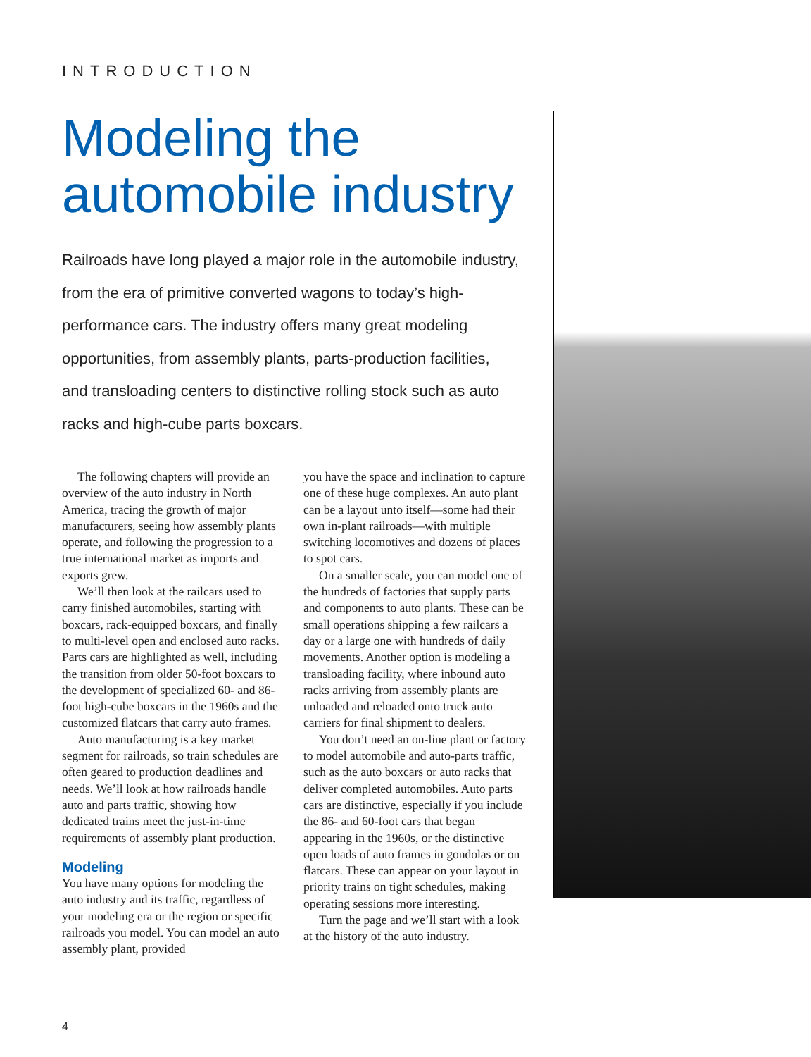INTRODUCTION
Modeling the automobile industry
Railroads have long played a major role in the automobile industry, from the era of primitive converted wagons to today’s high-performance cars. The industry offers many great modeling opportunities, from assembly plants, parts-production facilities, and transloading centers to distinctive rolling stock such as auto racks and high-cube parts boxcars.
The following chapters will provide an overview of the auto industry in North America, tracing the growth of major manufacturers, seeing how assembly plants operate, and following the progression to a true international market as imports and exports grew.
We’ll then look at the railcars used to carry finished automobiles, starting with boxcars, rack-equipped boxcars, and finally to multi-level open and enclosed auto racks. Parts cars are highlighted as well, including the transition from older 50-foot boxcars to the development of specialized 60- and 86-foot high-cube boxcars in the 1960s and the customized flatcars that carry auto frames.
Auto manufacturing is a key market segment for railroads, so train schedules are often geared to production deadlines and needs. We’ll look at how railroads handle auto and parts traffic, showing how dedicated trains meet the just-in-time requirements of assembly plant production.
Modeling
You have many options for modeling the auto industry and its traffic, regardless of your modeling era or the region or specific railroads you model. You can model an auto assembly plant, provided
you have the space and inclination to capture one of these huge complexes. An auto plant can be a layout unto itself—some had their own in-plant railroads—with multiple switching locomotives and dozens of places to spot cars.
On a smaller scale, you can model one of the hundreds of factories that supply parts and components to auto plants. These can be small operations shipping a few railcars a day or a large one with hundreds of daily movements. Another option is modeling a transloading facility, where inbound auto racks arriving from assembly plants are unloaded and reloaded onto truck auto carriers for final shipment to dealers.
You don’t need an on-line plant or factory to model automobile and auto-parts traffic, such as the auto boxcars or auto racks that deliver completed automobiles. Auto parts cars are distinctive, especially if you include the 86- and 60-foot cars that began appearing in the 1960s, or the distinctive open loads of auto frames in gondolas or on flatcars. These can appear on your layout in priority trains on tight schedules, making operating sessions more interesting.
Turn the page and we’ll start with a look at the history of the auto industry.
4